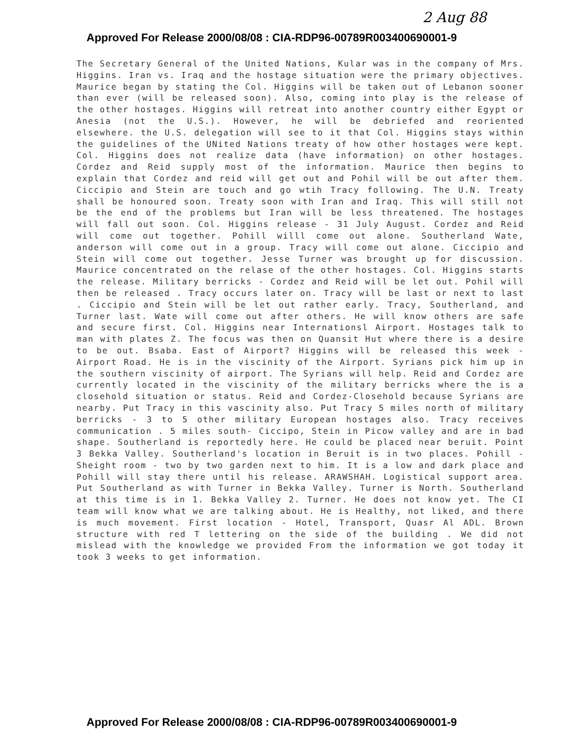2 Aug 88
Approved For Release 2000/08/08 : CIA-RDP96-00789R003400690001-9
The Secretary General of the United Nations, Kular was in the company of Mrs. Higgins. Iran vs. Iraq and the hostage situation were the primary objectives. Maurice began by stating the Col. Higgins will be taken out of Lebanon sooner than ever (will be released soon). Also, coming into play is the release of the other hostages. Higgins will retreat into another country either Egypt or Anesia (not the U.S.). However, he will be debriefed and reoriented elsewhere. the U.S. delegation will see to it that Col. Higgins stays within the guidelines of the UNited Nations treaty of how other hostages were kept. Col. Higgins does not realize data (have information) on other hostages. Cordez and Reid supply most of the information. Maurice then begins to explain that Cordez and reid will get out and Pohil will be out after them. Ciccipio and Stein are touch and go wtih Tracy following. The U.N. Treaty shall be honoured soon. Treaty soon with Iran and Iraq. This will still not be the end of the problems but Iran will be less threatened. The hostages will fall out soon. Col. Higgins release - 31 July August. Cordez and Reid will come out together. Pohill willl come out alone. Southerland Wate, anderson will come out in a group. Tracy will come out alone. Ciccipio and Stein will come out together. Jesse Turner was brought up for discussion. Maurice concentrated on the relase of the other hostages. Col. Higgins starts the release. Military berricks - Cordez and Reid will be let out. Pohil will then be released . Tracy occurs later on. Tracy will be last or next to last . Ciccipio and Stein will be let out rather early. Tracy, Southerland, and Turner last. Wate will come out after others. He will know others are safe and secure first. Col. Higgins near Internationsl Airport. Hostages talk to man with plates Z. The focus was then on Quansit Hut where there is a desire to be out. Bsaba. East of Airport? Higgins will be released this week - Airport Road. He is in the viscinity of the Airport. Syrians pick him up in the southern viscinity of airport. The Syrians will help. Reid and Cordez are currently located in the viscinity of the military berricks where the is a closehold situation or status. Reid and Cordez-Closehold because Syrians are nearby. Put Tracy in this vascinity also. Put Tracy 5 miles north of military berricks - 3 to 5 other military European hostages also. Tracy receives communication . 5 miles south- Ciccipo, Stein in Picow valley and are in bad shape. Southerland is reportedly here. He could be placed near beruit. Point 3 Bekka Valley. Southerland's location in Beruit is in two places. Pohill - Sheight room - two by two garden next to him. It is a low and dark place and Pohill will stay there until his release. ARAWSHAH. Logistical support area. Put Southerland as with Turner in Bekka Valley. Turner is North. Southerland at this time is in 1. Bekka Valley 2. Turner. He does not know yet. The CI team will know what we are talking about. He is Healthy, not liked, and there is much movement. First location - Hotel, Transport, Quasr Al ADL. Brown structure with red T lettering on the side of the building . We did not mislead with the knowledge we provided From the information we got today it took 3 weeks to get information.
Approved For Release 2000/08/08 : CIA-RDP96-00789R003400690001-9